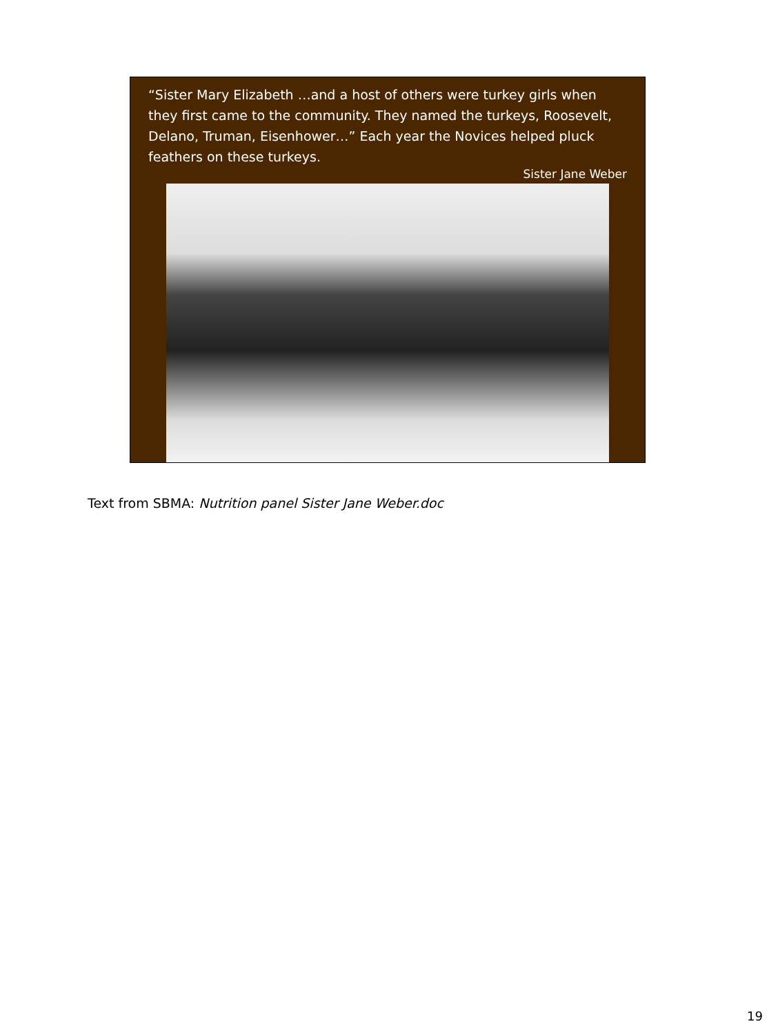“Sister Mary Elizabeth …and a host of others were turkey girls when they first came to the community. They named the turkeys, Roosevelt, Delano, Truman, Eisenhower…” Each year the Novices helped pluck feathers on these turkeys.
Sister Jane Weber
Text from SBMA: Nutrition panel Sister Jane Weber.doc
19